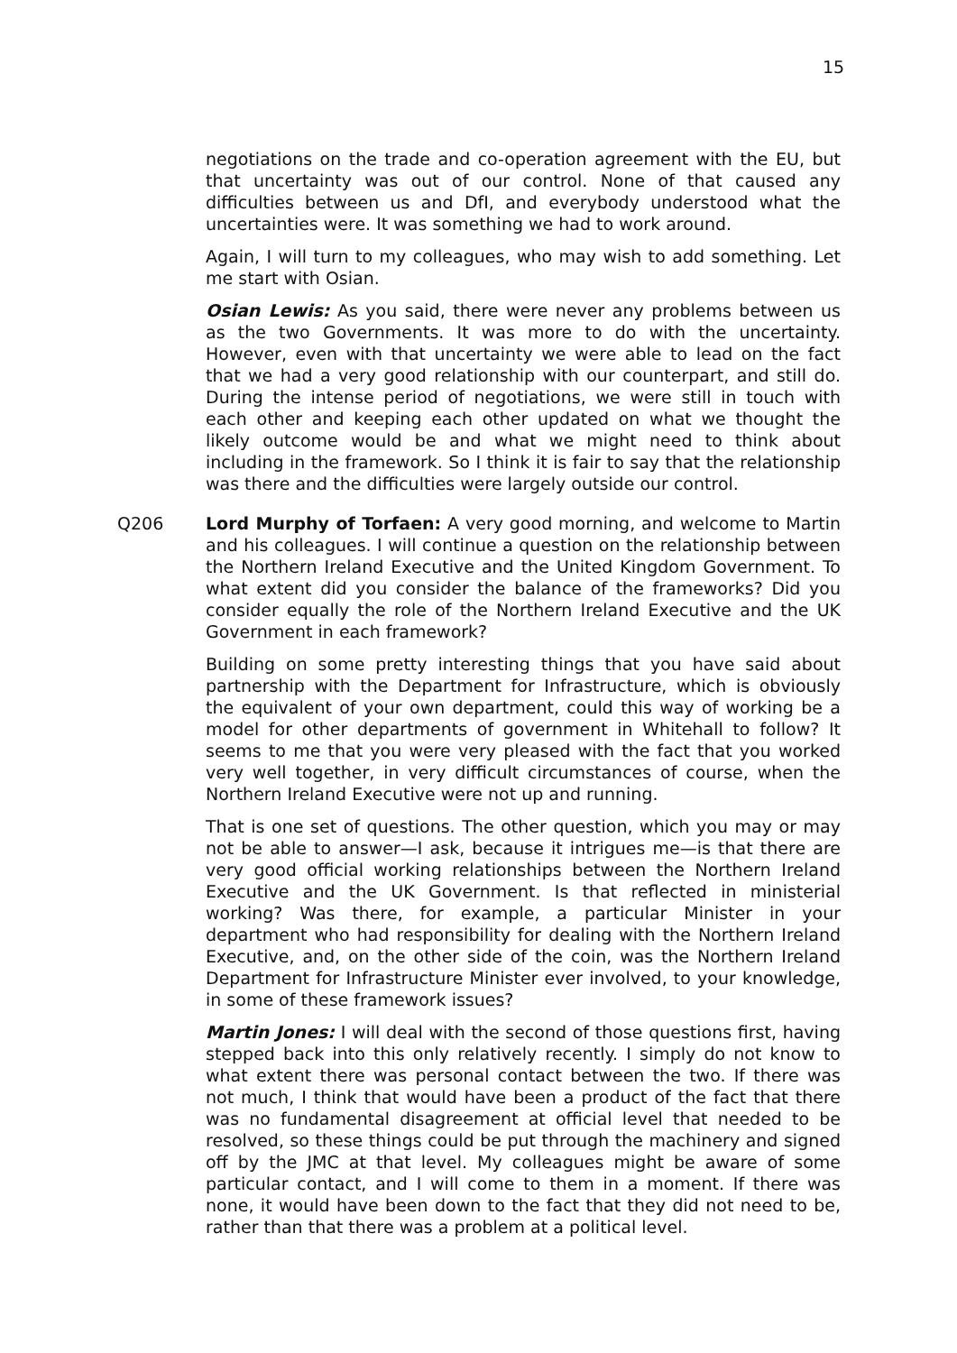15
negotiations on the trade and co-operation agreement with the EU, but that uncertainty was out of our control. None of that caused any difficulties between us and DfI, and everybody understood what the uncertainties were. It was something we had to work around.
Again, I will turn to my colleagues, who may wish to add something. Let me start with Osian.
Osian Lewis: As you said, there were never any problems between us as the two Governments. It was more to do with the uncertainty. However, even with that uncertainty we were able to lead on the fact that we had a very good relationship with our counterpart, and still do. During the intense period of negotiations, we were still in touch with each other and keeping each other updated on what we thought the likely outcome would be and what we might need to think about including in the framework. So I think it is fair to say that the relationship was there and the difficulties were largely outside our control.
Q206 Lord Murphy of Torfaen: A very good morning, and welcome to Martin and his colleagues. I will continue a question on the relationship between the Northern Ireland Executive and the United Kingdom Government. To what extent did you consider the balance of the frameworks? Did you consider equally the role of the Northern Ireland Executive and the UK Government in each framework?
Building on some pretty interesting things that you have said about partnership with the Department for Infrastructure, which is obviously the equivalent of your own department, could this way of working be a model for other departments of government in Whitehall to follow? It seems to me that you were very pleased with the fact that you worked very well together, in very difficult circumstances of course, when the Northern Ireland Executive were not up and running.
That is one set of questions. The other question, which you may or may not be able to answer—I ask, because it intrigues me—is that there are very good official working relationships between the Northern Ireland Executive and the UK Government. Is that reflected in ministerial working? Was there, for example, a particular Minister in your department who had responsibility for dealing with the Northern Ireland Executive, and, on the other side of the coin, was the Northern Ireland Department for Infrastructure Minister ever involved, to your knowledge, in some of these framework issues?
Martin Jones: I will deal with the second of those questions first, having stepped back into this only relatively recently. I simply do not know to what extent there was personal contact between the two. If there was not much, I think that would have been a product of the fact that there was no fundamental disagreement at official level that needed to be resolved, so these things could be put through the machinery and signed off by the JMC at that level. My colleagues might be aware of some particular contact, and I will come to them in a moment. If there was none, it would have been down to the fact that they did not need to be, rather than that there was a problem at a political level.